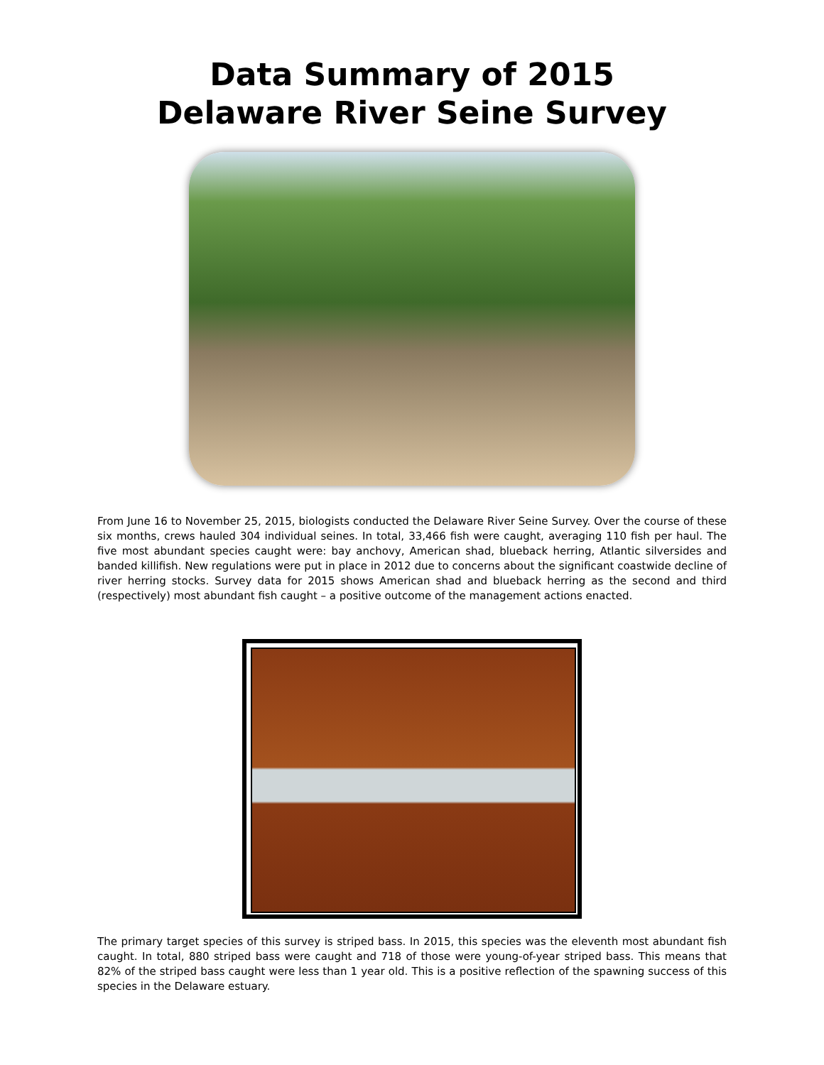Data Summary of 2015
Delaware River Seine Survey
From June 16 to November 25, 2015, biologists conducted the Delaware River Seine Survey. Over the course of these six months, crews hauled 304 individual seines. In total, 33,466 fish were caught, averaging 110 fish per haul. The five most abundant species caught were: bay anchovy, American shad, blueback herring, Atlantic silversides and banded killifish. New regulations were put in place in 2012 due to concerns about the significant coastwide decline of river herring stocks. Survey data for 2015 shows American shad and blueback herring as the second and third (respectively) most abundant fish caught – a positive outcome of the management actions enacted.
The primary target species of this survey is striped bass. In 2015, this species was the eleventh most abundant fish caught. In total, 880 striped bass were caught and 718 of those were young-of-year striped bass. This means that 82% of the striped bass caught were less than 1 year old. This is a positive reflection of the spawning success of this species in the Delaware estuary.